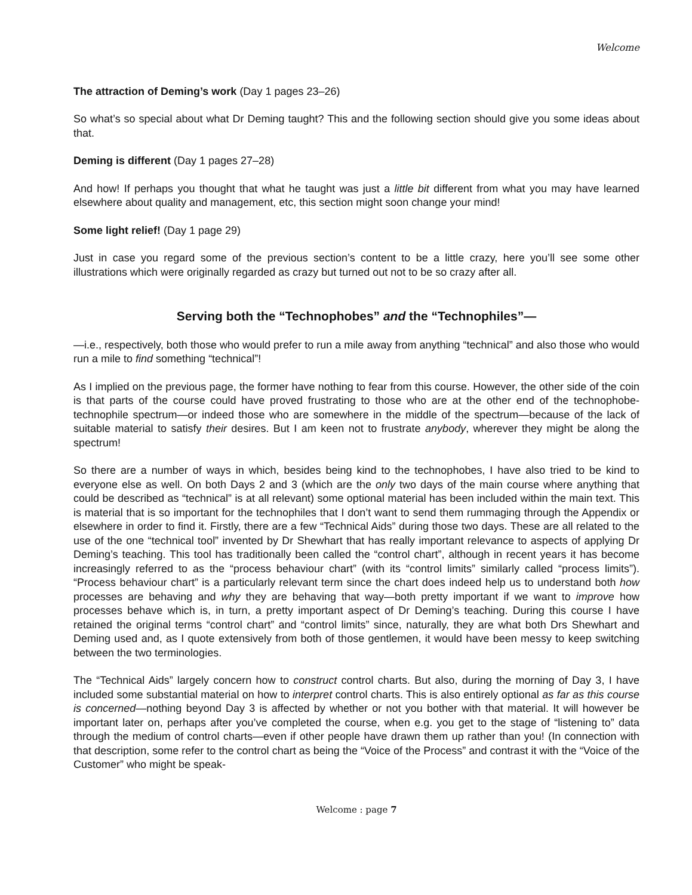Welcome
The attraction of Deming’s work (Day 1 pages 23–26)
So what’s so special about what Dr Deming taught? This and the following section should give you some ideas about that.
Deming is different (Day 1 pages 27–28)
And how! If perhaps you thought that what he taught was just a little bit different from what you may have learned elsewhere about quality and management, etc, this section might soon change your mind!
Some light relief! (Day 1 page 29)
Just in case you regard some of the previous section’s content to be a little crazy, here you’ll see some other illustrations which were originally regarded as crazy but turned out not to be so crazy after all.
Serving both the “Technophobes” and the “Technophiles”—
—i.e., respectively, both those who would prefer to run a mile away from anything “technical” and also those who would run a mile to find something “technical”!
As I implied on the previous page, the former have nothing to fear from this course. However, the other side of the coin is that parts of the course could have proved frustrating to those who are at the other end of the technophobe-technophile spectrum—or indeed those who are somewhere in the middle of the spectrum—because of the lack of suitable material to satisfy their desires. But I am keen not to frustrate anybody, wherever they might be along the spectrum!
So there are a number of ways in which, besides being kind to the technophobes, I have also tried to be kind to everyone else as well. On both Days 2 and 3 (which are the only two days of the main course where anything that could be described as “technical” is at all relevant) some optional material has been included within the main text. This is material that is so important for the technophiles that I don’t want to send them rummaging through the Appendix or elsewhere in order to find it. Firstly, there are a few “Technical Aids” during those two days. These are all related to the use of the one “technical tool” invented by Dr Shewhart that has really important relevance to aspects of applying Dr Deming’s teaching. This tool has traditionally been called the “control chart”, although in recent years it has become increasingly referred to as the “process behaviour chart” (with its “control limits” similarly called “process limits”). “Process behaviour chart” is a particularly relevant term since the chart does indeed help us to understand both how processes are behaving and why they are behaving that way—both pretty important if we want to improve how processes behave which is, in turn, a pretty important aspect of Dr Deming’s teaching. During this course I have retained the original terms “control chart” and “control limits” since, naturally, they are what both Drs Shewhart and Deming used and, as I quote extensively from both of those gentlemen, it would have been messy to keep switching between the two terminologies.
The “Technical Aids” largely concern how to construct control charts. But also, during the morning of Day 3, I have included some substantial material on how to interpret control charts. This is also entirely optional as far as this course is concerned—nothing beyond Day 3 is affected by whether or not you bother with that material. It will however be important later on, perhaps after you’ve completed the course, when e.g. you get to the stage of “listening to” data through the medium of control charts—even if other people have drawn them up rather than you! (In connection with that description, some refer to the control chart as being the “Voice of the Process” and contrast it with the “Voice of the Customer” who might be speak-
Welcome : page 7